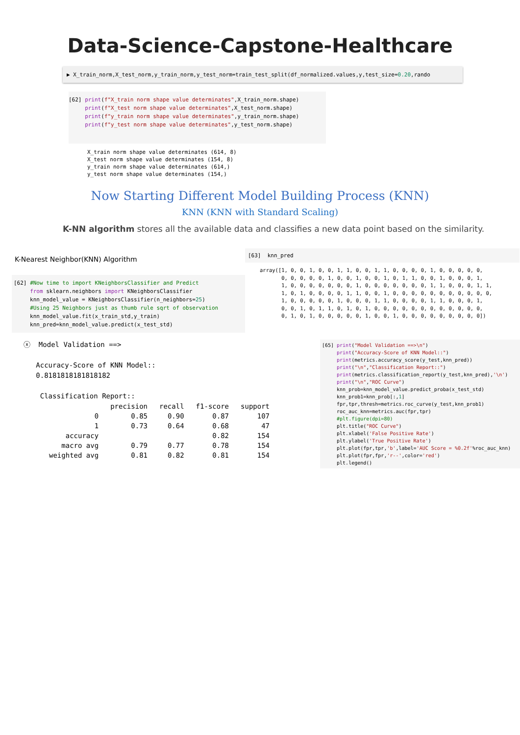Data-Science-Capstone-Healthcare
▶ X_train_norm,X_test_norm,y_train_norm,y_test_norm=train_test_split(df_normalized.values,y,test_size=0.20,rando
[62] print(f"X_train norm shape value determinates",X_train_norm.shape) print(f"X_test norm shape value determinates",X_test_norm.shape) print(f"y_train norm shape value determinates",y_train_norm.shape) print(f"y_test norm shape value determinates",y_test_norm.shape)
X_train norm shape value determinates (614, 8) X_test norm shape value determinates (154, 8) y_train norm shape value determinates (614,) y_test norm shape value determinates (154,)
Now Starting Different Model Building Process (KNN)
KNN (KNN with Standard Scaling)
K-NN algorithm stores all the available data and classifies a new data point based on the similarity.
K-Nearest Neighbor(KNN) Algorithm
[62] #Now time to import KNeighborsClassifier and Predict from sklearn.neighbors import KNeighborsClassifier knn_model_value = KNeighborsClassifier(n_neighbors=25) #Using 25 Neighbors just as thumb rule sqrt of observation knn_model_value.fit(x_train_std,y_train) knn_pred=knn_model_value.predict(x_test_std)
[63] knn_pred
array([1, 0, 0, 1, 0, 0, 1, 1, 0, 0, 1, 1, 0, 0, 0, 0, 1, 0, 0, 0, 0, 0, 0, 0, 0, 0, 0, 1, 0, 0, 1, 0, 0, 1, 0, 1, 1, 0, 0, 1, 0, 0, 0, 1, 1, 0, 0, 0, 0, 0, 0, 0, 1, 0, 0, 0, 0, 0, 0, 0, 1, 1, 0, 0, 0, 1, 1, 1, 0, 1, 0, 0, 0, 0, 1, 1, 0, 0, 1, 0, 0, 0, 0, 0, 0, 0, 0, 0, 0, 0, 1, 0, 0, 0, 0, 0, 1, 0, 0, 0, 1, 1, 0, 0, 0, 0, 1, 1, 0, 0, 0, 1, 0, 0, 1, 0, 1, 1, 0, 1, 0, 1, 0, 0, 0, 0, 0, 0, 0, 0, 0, 0, 0, 0, 0, 1, 0, 1, 0, 0, 0, 0, 0, 1, 0, 0, 1, 0, 0, 0, 0, 0, 0, 0, 0, 0])
ⓧ Model Validation ==> Accuracy-Score of KNN Model:: 0.8181818181818182 Classification Report::
| | precision | recall | f1-score | support |
| --- | --- | --- | --- | --- |
| 0 | 0.85 | 0.90 | 0.87 | 107 |
| 1 | 0.73 | 0.64 | 0.68 | 47 |
| accuracy | | | 0.82 | 154 |
| macro avg | 0.79 | 0.77 | 0.78 | 154 |
| weighted avg | 0.81 | 0.82 | 0.81 | 154 |
[65] print("Model Validation ==>\n") print("Accuracy-Score of KNN Model::") print(metrics.accuracy_score(y_test,knn_pred)) print("\n","Classification Report::") print(metrics.classification_report(y_test,knn_pred),'\n') print("\n","ROC Curve") knn_prob=knn_model_value.predict_proba(x_test_std) knn_prob1=knn_prob[:,1] fpr,tpr,thresh=metrics.roc_curve(y_test,knn_prob1) roc_auc_knn=metrics.auc(fpr,tpr) #plt.figure(dpi=80) plt.title("ROC Curve") plt.xlabel('False Positive Rate') plt.ylabel('True Positive Rate') plt.plot(fpr,tpr,'b',label='AUC Score = %0.2f'%roc_auc_knn) plt.plot(fpr,fpr,'r--',color='red') plt.legend()